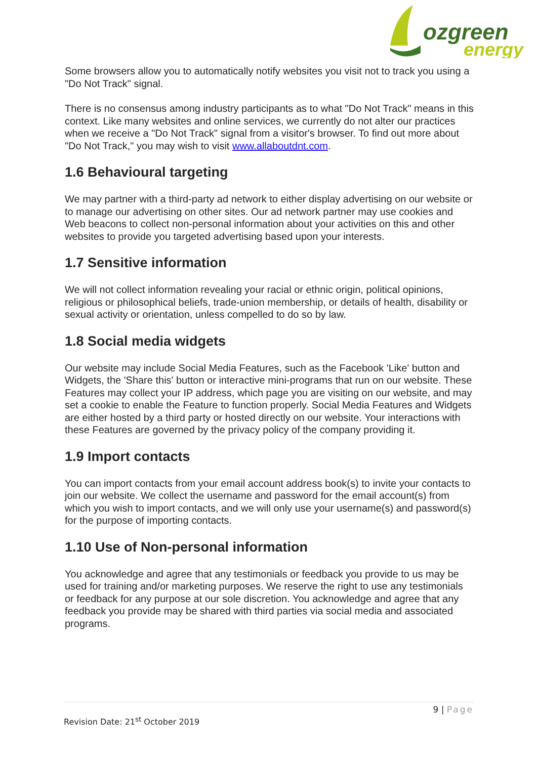ozgreen
energy
Some browsers allow you to automatically notify websites you visit not to track you using a "Do Not Track" signal.
There is no consensus among industry participants as to what "Do Not Track" means in this context. Like many websites and online services, we currently do not alter our practices when we receive a "Do Not Track" signal from a visitor's browser. To find out more about "Do Not Track," you may wish to visit www.allaboutdnt.com.
1.6 Behavioural targeting
We may partner with a third-party ad network to either display advertising on our website or to manage our advertising on other sites. Our ad network partner may use cookies and Web beacons to collect non-personal information about your activities on this and other websites to provide you targeted advertising based upon your interests.
1.7 Sensitive information
We will not collect information revealing your racial or ethnic origin, political opinions, religious or philosophical beliefs, trade-union membership, or details of health, disability or sexual activity or orientation, unless compelled to do so by law.
1.8 Social media widgets
Our website may include Social Media Features, such as the Facebook 'Like' button and Widgets, the 'Share this' button or interactive mini-programs that run on our website. These Features may collect your IP address, which page you are visiting on our website, and may set a cookie to enable the Feature to function properly. Social Media Features and Widgets are either hosted by a third party or hosted directly on our website. Your interactions with these Features are governed by the privacy policy of the company providing it.
1.9 Import contacts
You can import contacts from your email account address book(s) to invite your contacts to join our website. We collect the username and password for the email account(s) from which you wish to import contacts, and we will only use your username(s) and password(s) for the purpose of importing contacts.
1.10 Use of Non-personal information
You acknowledge and agree that any testimonials or feedback you provide to us may be used for training and/or marketing purposes. We reserve the right to use any testimonials or feedback for any purpose at our sole discretion. You acknowledge and agree that any feedback you provide may be shared with third parties via social media and associated programs.
9 | Page
Revision Date: 21<sup>st</sup> October 2019